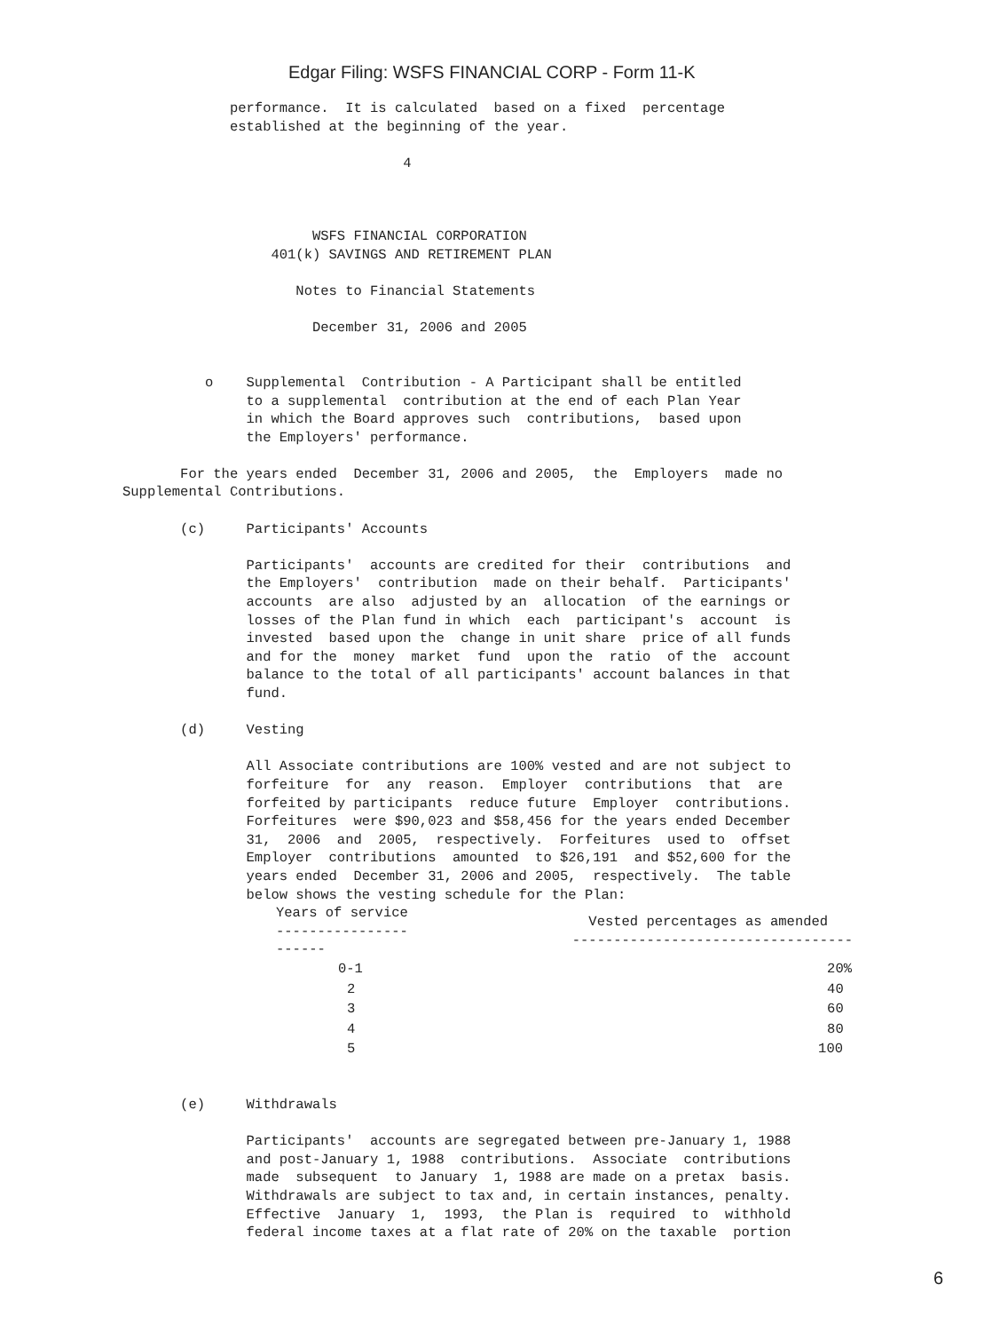Edgar Filing: WSFS FINANCIAL CORP - Form 11-K
             performance.  It is calculated  based on a fixed  percentage
             established at the beginning of the year.

                                  4



                       WSFS FINANCIAL CORPORATION
                  401(k) SAVINGS AND RETIREMENT PLAN

                     Notes to Financial Statements

                       December 31, 2006 and 2005


          o    Supplemental  Contribution - A Participant shall be entitled
               to a supplemental  contribution at the end of each Plan Year
               in which the Board approves such  contributions,  based upon
               the Employers' performance.

       For the years ended  December 31, 2006 and 2005,  the  Employers  made no
Supplemental Contributions.

       (c)     Participants' Accounts

               Participants'  accounts are credited for their  contributions  and
               the Employers'  contribution  made on their behalf.  Participants'
               accounts  are also  adjusted by an  allocation  of the earnings or
               losses of the Plan fund in which  each  participant's  account  is
               invested  based upon the  change in unit share  price of all funds
               and for the  money  market  fund  upon the  ratio  of the  account
               balance to the total of all participants' account balances in that
               fund.

       (d)     Vesting

               All Associate contributions are 100% vested and are not subject to
               forfeiture  for  any  reason.  Employer  contributions  that  are
               forfeited by participants  reduce future  Employer  contributions.
               Forfeitures  were $90,023 and $58,456 for the years ended December
               31,  2006  and  2005,  respectively.  Forfeitures  used to  offset
               Employer  contributions  amounted  to $26,191  and $52,600 for the
               years ended  December 31, 2006 and 2005,  respectively.  The table
               below shows the vesting schedule for the Plan:
| Years of service ---------------------- | Vested percentages as amended ---------------------------------- |
| --- | --- |
| 0-1 | 20% |
| 2 | 40 |
| 3 | 60 |
| 4 | 80 |
| 5 | 100 |
       (e)     Withdrawals

               Participants'  accounts are segregated between pre-January 1, 1988
               and post-January 1, 1988  contributions.  Associate  contributions
               made  subsequent  to January  1, 1988 are made on a pretax  basis.
               Withdrawals are subject to tax and, in certain instances, penalty.
               Effective  January  1,  1993,  the Plan is  required  to  withhold
               federal income taxes at a flat rate of 20% on the taxable  portion
6